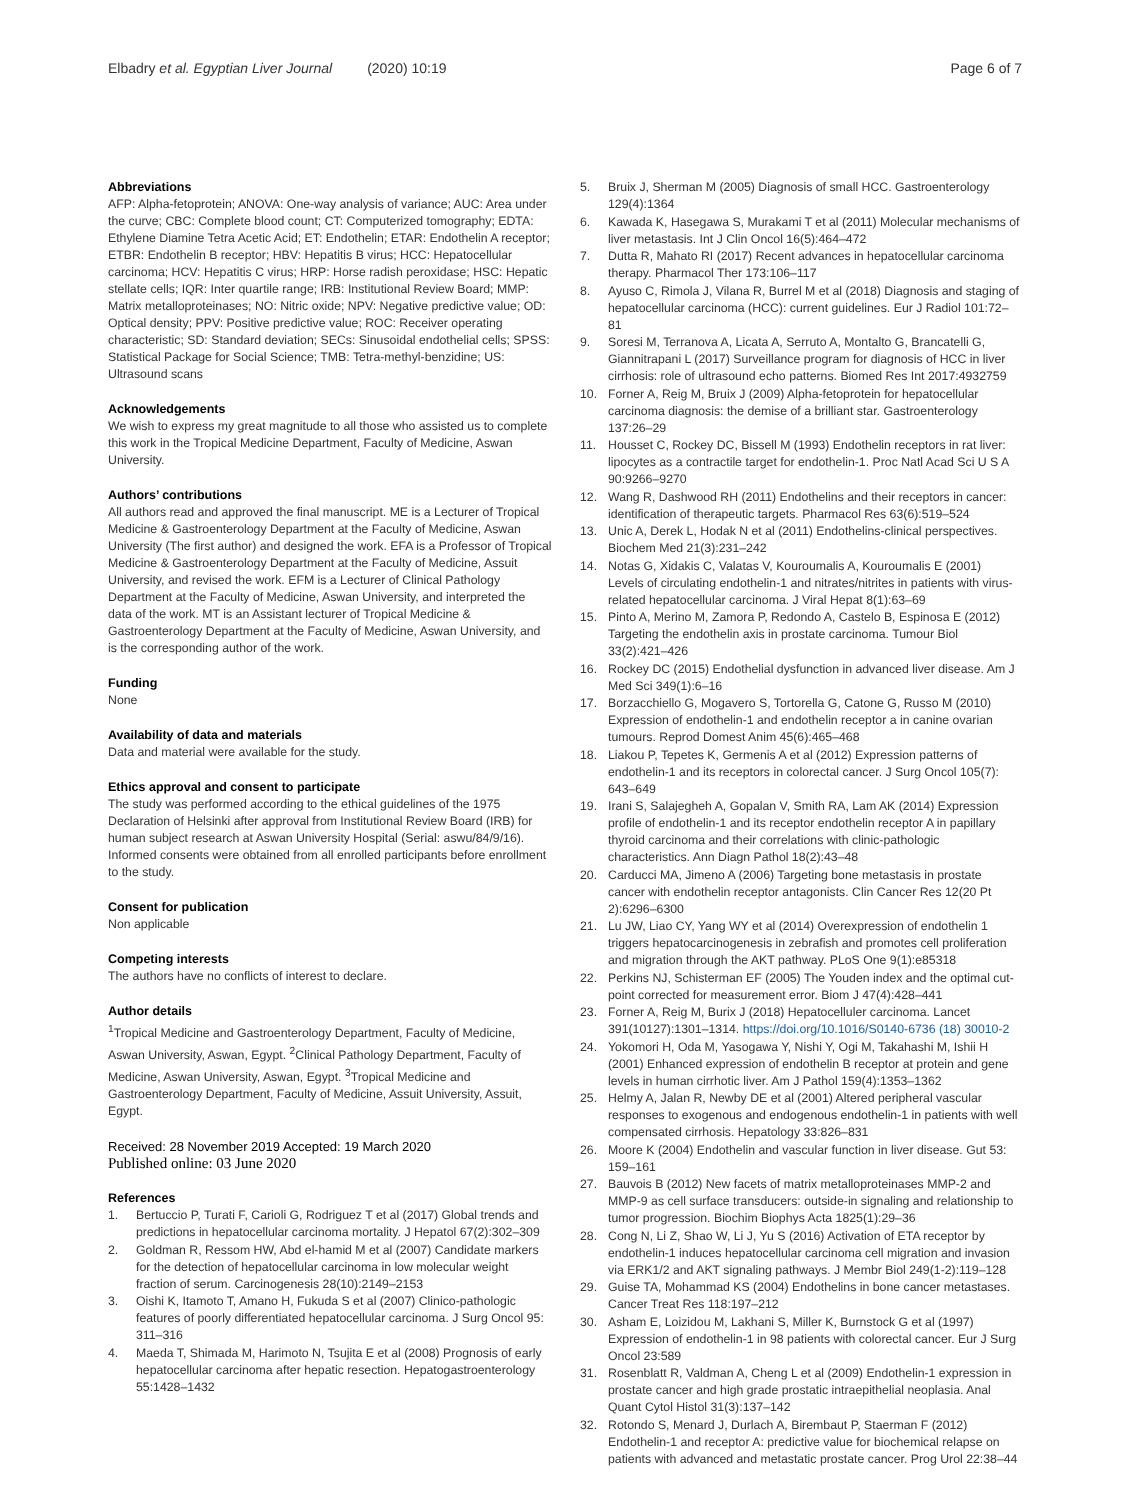Elbadry et al. Egyptian Liver Journal (2020) 10:19
Page 6 of 7
Abbreviations
AFP: Alpha-fetoprotein; ANOVA: One-way analysis of variance; AUC: Area under the curve; CBC: Complete blood count; CT: Computerized tomography; EDTA: Ethylene Diamine Tetra Acetic Acid; ET: Endothelin; ETAR: Endothelin A receptor; ETBR: Endothelin B receptor; HBV: Hepatitis B virus; HCC: Hepatocellular carcinoma; HCV: Hepatitis C virus; HRP: Horse radish peroxidase; HSC: Hepatic stellate cells; IQR: Inter quartile range; IRB: Institutional Review Board; MMP: Matrix metalloproteinases; NO: Nitric oxide; NPV: Negative predictive value; OD: Optical density; PPV: Positive predictive value; ROC: Receiver operating characteristic; SD: Standard deviation; SECs: Sinusoidal endothelial cells; SPSS: Statistical Package for Social Science; TMB: Tetra-methyl-benzidine; US: Ultrasound scans
Acknowledgements
We wish to express my great magnitude to all those who assisted us to complete this work in the Tropical Medicine Department, Faculty of Medicine, Aswan University.
Authors’ contributions
All authors read and approved the final manuscript. ME is a Lecturer of Tropical Medicine & Gastroenterology Department at the Faculty of Medicine, Aswan University (The first author) and designed the work. EFA is a Professor of Tropical Medicine & Gastroenterology Department at the Faculty of Medicine, Assuit University, and revised the work. EFM is a Lecturer of Clinical Pathology Department at the Faculty of Medicine, Aswan University, and interpreted the data of the work. MT is an Assistant lecturer of Tropical Medicine & Gastroenterology Department at the Faculty of Medicine, Aswan University, and is the corresponding author of the work.
Funding
None
Availability of data and materials
Data and material were available for the study.
Ethics approval and consent to participate
The study was performed according to the ethical guidelines of the 1975 Declaration of Helsinki after approval from Institutional Review Board (IRB) for human subject research at Aswan University Hospital (Serial: aswu/84/9/16). Informed consents were obtained from all enrolled participants before enrollment to the study.
Consent for publication
Non applicable
Competing interests
The authors have no conflicts of interest to declare.
Author details
<sup>1</sup> Tropical Medicine and Gastroenterology Department, Faculty of Medicine, Aswan University, Aswan, Egypt. <sup>2</sup>Clinical Pathology Department, Faculty of Medicine, Aswan University, Aswan, Egypt. <sup>3</sup>Tropical Medicine and Gastroenterology Department, Faculty of Medicine, Assuit University, Assuit, Egypt.
Received: 28 November 2019 Accepted: 19 March 2020
Published online: 03 June 2020
References
1. Bertuccio P, Turati F, Carioli G, Rodriguez T et al (2017) Global trends and predictions in hepatocellular carcinoma mortality. J Hepatol 67(2):302–309
2. Goldman R, Ressom HW, Abd el-hamid M et al (2007) Candidate markers for the detection of hepatocellular carcinoma in low molecular weight fraction of serum. Carcinogenesis 28(10):2149–2153
3. Oishi K, Itamoto T, Amano H, Fukuda S et al (2007) Clinico-pathologic features of poorly differentiated hepatocellular carcinoma. J Surg Oncol 95: 311–316
4. Maeda T, Shimada M, Harimoto N, Tsujita E et al (2008) Prognosis of early hepatocellular carcinoma after hepatic resection. Hepatogastroenterology 55:1428–1432
5. Bruix J, Sherman M (2005) Diagnosis of small HCC. Gastroenterology 129(4):1364
6. Kawada K, Hasegawa S, Murakami T et al (2011) Molecular mechanisms of liver metastasis. Int J Clin Oncol 16(5):464–472
7. Dutta R, Mahato RI (2017) Recent advances in hepatocellular carcinoma therapy. Pharmacol Ther 173:106–117
8. Ayuso C, Rimola J, Vilana R, Burrel M et al (2018) Diagnosis and staging of hepatocellular carcinoma (HCC): current guidelines. Eur J Radiol 101:72–81
9. Soresi M, Terranova A, Licata A, Serruto A, Montalto G, Brancatelli G, Giannitrapani L (2017) Surveillance program for diagnosis of HCC in liver cirrhosis: role of ultrasound echo patterns. Biomed Res Int 2017:4932759
10. Forner A, Reig M, Bruix J (2009) Alpha-fetoprotein for hepatocellular carcinoma diagnosis: the demise of a brilliant star. Gastroenterology 137:26–29
11. Housset C, Rockey DC, Bissell M (1993) Endothelin receptors in rat liver: lipocytes as a contractile target for endothelin-1. Proc Natl Acad Sci U S A 90:9266–9270
12. Wang R, Dashwood RH (2011) Endothelins and their receptors in cancer: identification of therapeutic targets. Pharmacol Res 63(6):519–524
13. Unic A, Derek L, Hodak N et al (2011) Endothelins-clinical perspectives. Biochem Med 21(3):231–242
14. Notas G, Xidakis C, Valatas V, Kouroumalis A, Kouroumalis E (2001) Levels of circulating endothelin-1 and nitrates/nitrites in patients with virus-related hepatocellular carcinoma. J Viral Hepat 8(1):63–69
15. Pinto A, Merino M, Zamora P, Redondo A, Castelo B, Espinosa E (2012) Targeting the endothelin axis in prostate carcinoma. Tumour Biol 33(2):421–426
16. Rockey DC (2015) Endothelial dysfunction in advanced liver disease. Am J Med Sci 349(1):6–16
17. Borzacchiello G, Mogavero S, Tortorella G, Catone G, Russo M (2010) Expression of endothelin-1 and endothelin receptor a in canine ovarian tumours. Reprod Domest Anim 45(6):465–468
18. Liakou P, Tepetes K, Germenis A et al (2012) Expression patterns of endothelin-1 and its receptors in colorectal cancer. J Surg Oncol 105(7): 643–649
19. Irani S, Salajegheh A, Gopalan V, Smith RA, Lam AK (2014) Expression profile of endothelin-1 and its receptor endothelin receptor A in papillary thyroid carcinoma and their correlations with clinic-pathologic characteristics. Ann Diagn Pathol 18(2):43–48
20. Carducci MA, Jimeno A (2006) Targeting bone metastasis in prostate cancer with endothelin receptor antagonists. Clin Cancer Res 12(20 Pt 2):6296–6300
21. Lu JW, Liao CY, Yang WY et al (2014) Overexpression of endothelin 1 triggers hepatocarcinogenesis in zebrafish and promotes cell proliferation and migration through the AKT pathway. PLoS One 9(1):e85318
22. Perkins NJ, Schisterman EF (2005) The Youden index and the optimal cut-point corrected for measurement error. Biom J 47(4):428–441
23. Forner A, Reig M, Burix J (2018) Hepatocelluler carcinoma. Lancet 391(10127):1301–1314. https://doi.org/10.1016/S0140-6736 (18) 30010-2
24. Yokomori H, Oda M, Yasogawa Y, Nishi Y, Ogi M, Takahashi M, Ishii H (2001) Enhanced expression of endothelin B receptor at protein and gene levels in human cirrhotic liver. Am J Pathol 159(4):1353–1362
25. Helmy A, Jalan R, Newby DE et al (2001) Altered peripheral vascular responses to exogenous and endogenous endothelin-1 in patients with well compensated cirrhosis. Hepatology 33:826–831
26. Moore K (2004) Endothelin and vascular function in liver disease. Gut 53: 159–161
27. Bauvois B (2012) New facets of matrix metalloproteinases MMP-2 and MMP-9 as cell surface transducers: outside-in signaling and relationship to tumor progression. Biochim Biophys Acta 1825(1):29–36
28. Cong N, Li Z, Shao W, Li J, Yu S (2016) Activation of ETA receptor by endothelin-1 induces hepatocellular carcinoma cell migration and invasion via ERK1/2 and AKT signaling pathways. J Membr Biol 249(1-2):119–128
29. Guise TA, Mohammad KS (2004) Endothelins in bone cancer metastases. Cancer Treat Res 118:197–212
30. Asham E, Loizidou M, Lakhani S, Miller K, Burnstock G et al (1997) Expression of endothelin-1 in 98 patients with colorectal cancer. Eur J Surg Oncol 23:589
31. Rosenblatt R, Valdman A, Cheng L et al (2009) Endothelin-1 expression in prostate cancer and high grade prostatic intraepithelial neoplasia. Anal Quant Cytol Histol 31(3):137–142
32. Rotondo S, Menard J, Durlach A, Birembaut P, Staerman F (2012) Endothelin-1 and receptor A: predictive value for biochemical relapse on patients with advanced and metastatic prostate cancer. Prog Urol 22:38–44